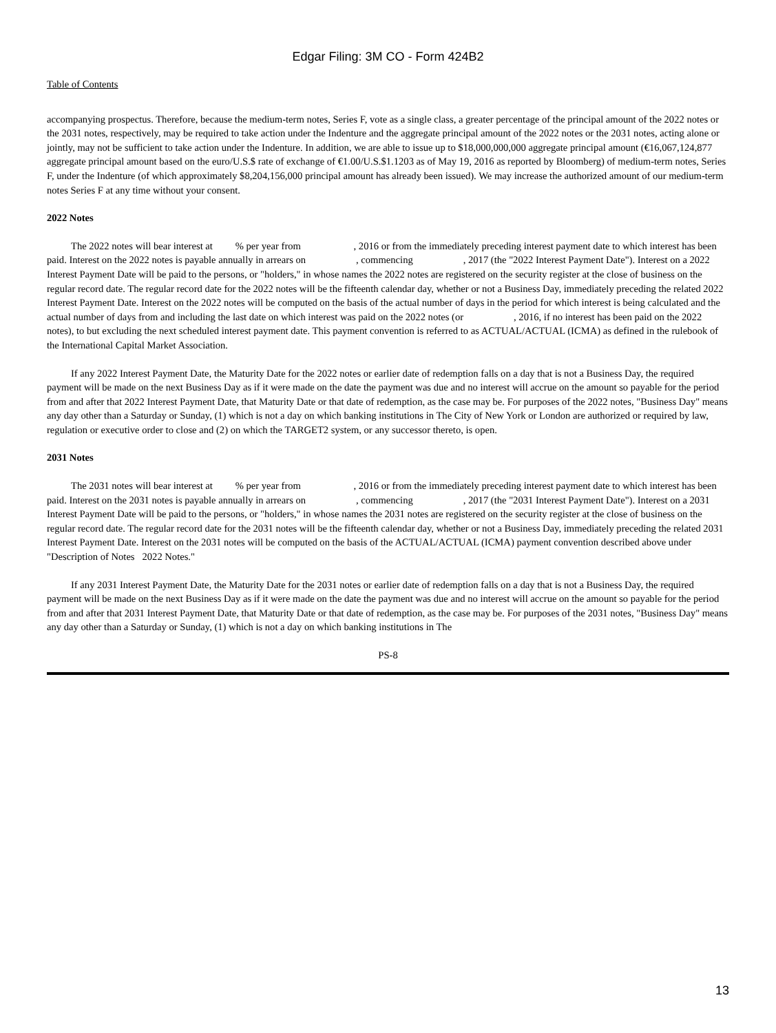Edgar Filing: 3M CO - Form 424B2
Table of Contents
accompanying prospectus. Therefore, because the medium-term notes, Series F, vote as a single class, a greater percentage of the principal amount of the 2022 notes or the 2031 notes, respectively, may be required to take action under the Indenture and the aggregate principal amount of the 2022 notes or the 2031 notes, acting alone or jointly, may not be sufficient to take action under the Indenture. In addition, we are able to issue up to $18,000,000,000 aggregate principal amount (€16,067,124,877 aggregate principal amount based on the euro/U.S.$ rate of exchange of €1.00/U.S.$1.1203 as of May 19, 2016 as reported by Bloomberg) of medium-term notes, Series F, under the Indenture (of which approximately $8,204,156,000 principal amount has already been issued). We may increase the authorized amount of our medium-term notes Series F at any time without your consent.
2022 Notes
The 2022 notes will bear interest at % per year from , 2016 or from the immediately preceding interest payment date to which interest has been paid. Interest on the 2022 notes is payable annually in arrears on , commencing , 2017 (the "2022 Interest Payment Date"). Interest on a 2022 Interest Payment Date will be paid to the persons, or "holders," in whose names the 2022 notes are registered on the security register at the close of business on the regular record date. The regular record date for the 2022 notes will be the fifteenth calendar day, whether or not a Business Day, immediately preceding the related 2022 Interest Payment Date. Interest on the 2022 notes will be computed on the basis of the actual number of days in the period for which interest is being calculated and the actual number of days from and including the last date on which interest was paid on the 2022 notes (or , 2016, if no interest has been paid on the 2022 notes), to but excluding the next scheduled interest payment date. This payment convention is referred to as ACTUAL/ACTUAL (ICMA) as defined in the rulebook of the International Capital Market Association.
If any 2022 Interest Payment Date, the Maturity Date for the 2022 notes or earlier date of redemption falls on a day that is not a Business Day, the required payment will be made on the next Business Day as if it were made on the date the payment was due and no interest will accrue on the amount so payable for the period from and after that 2022 Interest Payment Date, that Maturity Date or that date of redemption, as the case may be. For purposes of the 2022 notes, "Business Day" means any day other than a Saturday or Sunday, (1) which is not a day on which banking institutions in The City of New York or London are authorized or required by law, regulation or executive order to close and (2) on which the TARGET2 system, or any successor thereto, is open.
2031 Notes
The 2031 notes will bear interest at % per year from , 2016 or from the immediately preceding interest payment date to which interest has been paid. Interest on the 2031 notes is payable annually in arrears on , commencing , 2017 (the "2031 Interest Payment Date"). Interest on a 2031 Interest Payment Date will be paid to the persons, or "holders," in whose names the 2031 notes are registered on the security register at the close of business on the regular record date. The regular record date for the 2031 notes will be the fifteenth calendar day, whether or not a Business Day, immediately preceding the related 2031 Interest Payment Date. Interest on the 2031 notes will be computed on the basis of the ACTUAL/ACTUAL (ICMA) payment convention described above under "Description of Notes 2022 Notes."
If any 2031 Interest Payment Date, the Maturity Date for the 2031 notes or earlier date of redemption falls on a day that is not a Business Day, the required payment will be made on the next Business Day as if it were made on the date the payment was due and no interest will accrue on the amount so payable for the period from and after that 2031 Interest Payment Date, that Maturity Date or that date of redemption, as the case may be. For purposes of the 2031 notes, "Business Day" means any day other than a Saturday or Sunday, (1) which is not a day on which banking institutions in The
PS-8
13